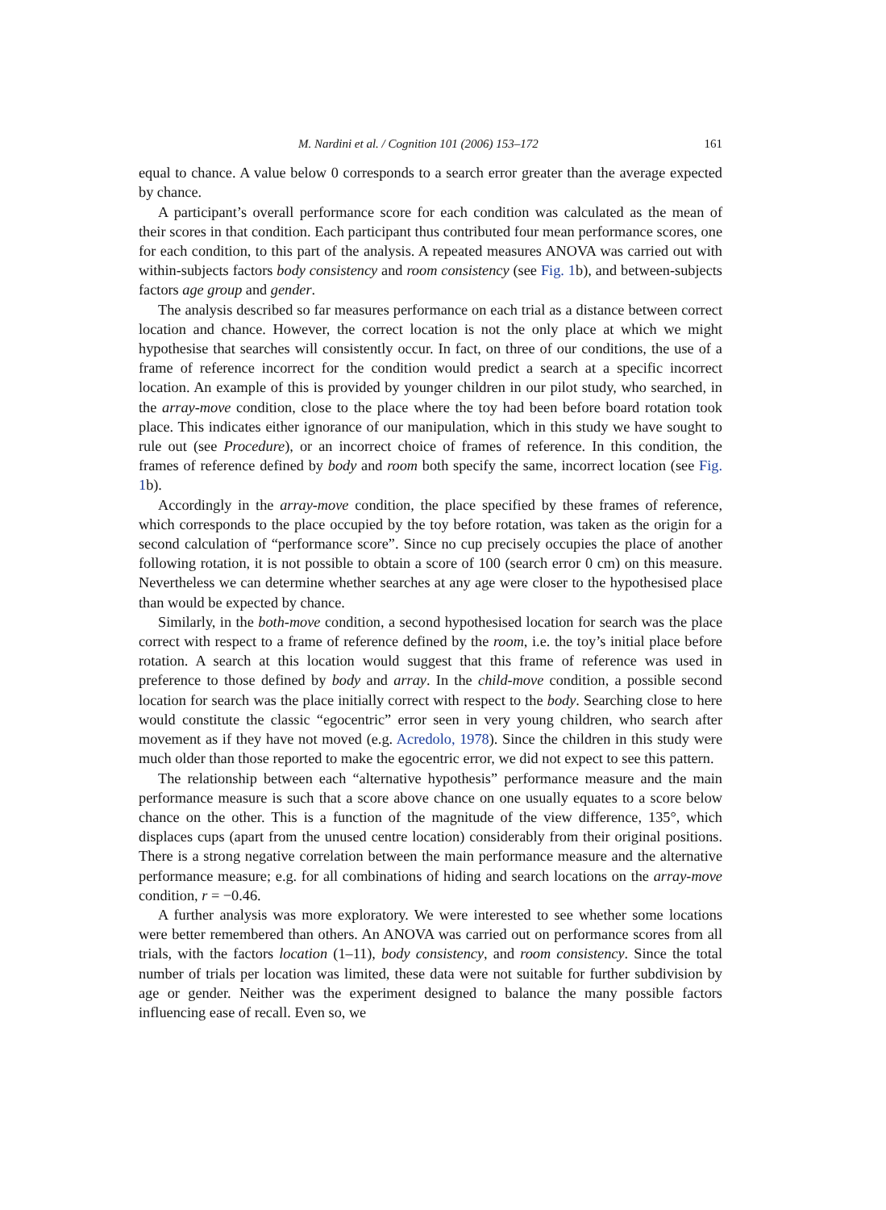M. Nardini et al. / Cognition 101 (2006) 153–172 161
equal to chance. A value below 0 corresponds to a search error greater than the average expected by chance.
A participant’s overall performance score for each condition was calculated as the mean of their scores in that condition. Each participant thus contributed four mean performance scores, one for each condition, to this part of the analysis. A repeated measures ANOVA was carried out with within-subjects factors body consistency and room consistency (see Fig. 1b), and between-subjects factors age group and gender.
The analysis described so far measures performance on each trial as a distance between correct location and chance. However, the correct location is not the only place at which we might hypothesise that searches will consistently occur. In fact, on three of our conditions, the use of a frame of reference incorrect for the condition would predict a search at a specific incorrect location. An example of this is provided by younger children in our pilot study, who searched, in the array-move condition, close to the place where the toy had been before board rotation took place. This indicates either ignorance of our manipulation, which in this study we have sought to rule out (see Procedure), or an incorrect choice of frames of reference. In this condition, the frames of reference defined by body and room both specify the same, incorrect location (see Fig. 1b).
Accordingly in the array-move condition, the place specified by these frames of reference, which corresponds to the place occupied by the toy before rotation, was taken as the origin for a second calculation of “performance score”. Since no cup precisely occupies the place of another following rotation, it is not possible to obtain a score of 100 (search error 0 cm) on this measure. Nevertheless we can determine whether searches at any age were closer to the hypothesised place than would be expected by chance.
Similarly, in the both-move condition, a second hypothesised location for search was the place correct with respect to a frame of reference defined by the room, i.e. the toy’s initial place before rotation. A search at this location would suggest that this frame of reference was used in preference to those defined by body and array. In the child-move condition, a possible second location for search was the place initially correct with respect to the body. Searching close to here would constitute the classic “egocentric” error seen in very young children, who search after movement as if they have not moved (e.g. Acredolo, 1978). Since the children in this study were much older than those reported to make the egocentric error, we did not expect to see this pattern.
The relationship between each “alternative hypothesis” performance measure and the main performance measure is such that a score above chance on one usually equates to a score below chance on the other. This is a function of the magnitude of the view difference, 135°, which displaces cups (apart from the unused centre location) considerably from their original positions. There is a strong negative correlation between the main performance measure and the alternative performance measure; e.g. for all combinations of hiding and search locations on the array-move condition, r = −0.46.
A further analysis was more exploratory. We were interested to see whether some locations were better remembered than others. An ANOVA was carried out on performance scores from all trials, with the factors location (1–11), body consistency, and room consistency. Since the total number of trials per location was limited, these data were not suitable for further subdivision by age or gender. Neither was the experiment designed to balance the many possible factors influencing ease of recall. Even so, we